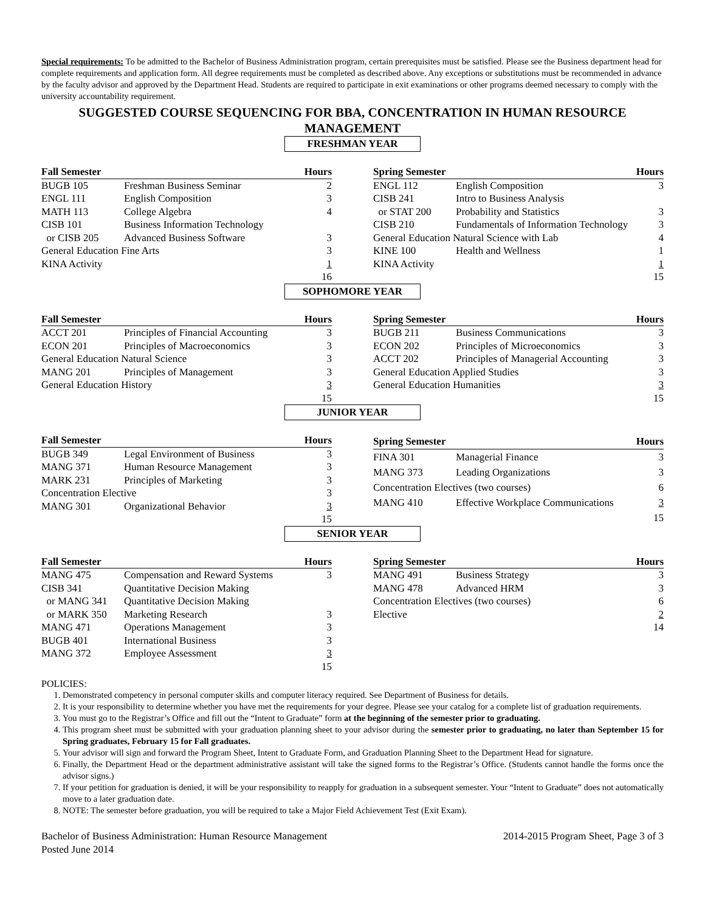Special requirements: To be admitted to the Bachelor of Business Administration program, certain prerequisites must be satisfied. Please see the Business department head for complete requirements and application form. All degree requirements must be completed as described above. Any exceptions or substitutions must be recommended in advance by the faculty advisor and approved by the Department Head. Students are required to participate in exit examinations or other programs deemed necessary to comply with the university accountability requirement.
SUGGESTED COURSE SEQUENCING FOR BBA, CONCENTRATION IN HUMAN RESOURCE MANAGEMENT
FRESHMAN YEAR
| Fall Semester | | Hours |
| --- | --- | --- |
| BUGB 105 | Freshman Business Seminar | 2 |
| ENGL 111 | English Composition | 3 |
| MATH 113 | College Algebra | 4 |
| CISB 101 | Business Information Technology | |
| or CISB 205 | Advanced Business Software | 3 |
| General Education Fine Arts | | 3 |
| KINA Activity | | 1 |
| | | 16 |
| Spring Semester | | Hours |
| --- | --- | --- |
| ENGL 112 | English Composition | 3 |
| CISB 241 | Intro to Business Analysis | |
| or STAT 200 | Probability and Statistics | 3 |
| CISB 210 | Fundamentals of Information Technology | 3 |
| General Education Natural Science with Lab | | 4 |
| KINE 100 | Health and Wellness | 1 |
| KINA Activity | | 1 |
| | | 15 |
SOPHOMORE YEAR
| Fall Semester | | Hours |
| --- | --- | --- |
| ACCT 201 | Principles of Financial Accounting | 3 |
| ECON 201 | Principles of Macroeconomics | 3 |
| General Education Natural Science | | 3 |
| MANG 201 | Principles of Management | 3 |
| General Education History | | 3 |
| | | 15 |
| Spring Semester | | Hours |
| --- | --- | --- |
| BUGB 211 | Business Communications | 3 |
| ECON 202 | Principles of Microeconomics | 3 |
| ACCT 202 | Principles of Managerial Accounting | 3 |
| General Education Applied Studies | | 3 |
| General Education Humanities | | 3 |
| | | 15 |
JUNIOR YEAR
| Fall Semester | | Hours |
| --- | --- | --- |
| BUGB 349 | Legal Environment of Business | 3 |
| MANG 371 | Human Resource Management | 3 |
| MARK 231 | Principles of Marketing | 3 |
| Concentration Elective | | 3 |
| MANG 301 | Organizational Behavior | 3 |
| | | 15 |
| Spring Semester | | Hours |
| --- | --- | --- |
| FINA 301 | Managerial Finance | 3 |
| MANG 373 | Leading Organizations | 3 |
| Concentration Electives (two courses) | | 6 |
| MANG 410 | Effective Workplace Communications | 3 |
| | | 15 |
SENIOR YEAR
| Fall Semester | | Hours |
| --- | --- | --- |
| MANG 475 | Compensation and Reward Systems | 3 |
| CISB 341 | Quantitative Decision Making | |
| or MANG 341 | Quantitative Decision Making | |
| or MARK 350 | Marketing Research | 3 |
| MANG 471 | Operations Management | 3 |
| BUGB 401 | International Business | 3 |
| MANG 372 | Employee Assessment | 3 |
| | | 15 |
| Spring Semester | | Hours |
| --- | --- | --- |
| MANG 491 | Business Strategy | 3 |
| MANG 478 | Advanced HRM | 3 |
| Concentration Electives (two courses) | | 6 |
| Elective | | 2 |
| | | 14 |
POLICIES:
1. Demonstrated competency in personal computer skills and computer literacy required. See Department of Business for details.
2. It is your responsibility to determine whether you have met the requirements for your degree. Please see your catalog for a complete list of graduation requirements.
3. You must go to the Registrar’s Office and fill out the “Intent to Graduate” form at the beginning of the semester prior to graduating.
4. This program sheet must be submitted with your graduation planning sheet to your advisor during the semester prior to graduating, no later than September 15 for Spring graduates, February 15 for Fall graduates.
5. Your advisor will sign and forward the Program Sheet, Intent to Graduate Form, and Graduation Planning Sheet to the Department Head for signature.
6. Finally, the Department Head or the department administrative assistant will take the signed forms to the Registrar’s Office. (Students cannot handle the forms once the advisor signs.)
7. If your petition for graduation is denied, it will be your responsibility to reapply for graduation in a subsequent semester. Your “Intent to Graduate” does not automatically move to a later graduation date.
8. NOTE: The semester before graduation, you will be required to take a Major Field Achievement Test (Exit Exam).
Bachelor of Business Administration: Human Resource Management
Posted June 2014
2014-2015 Program Sheet, Page 3 of 3